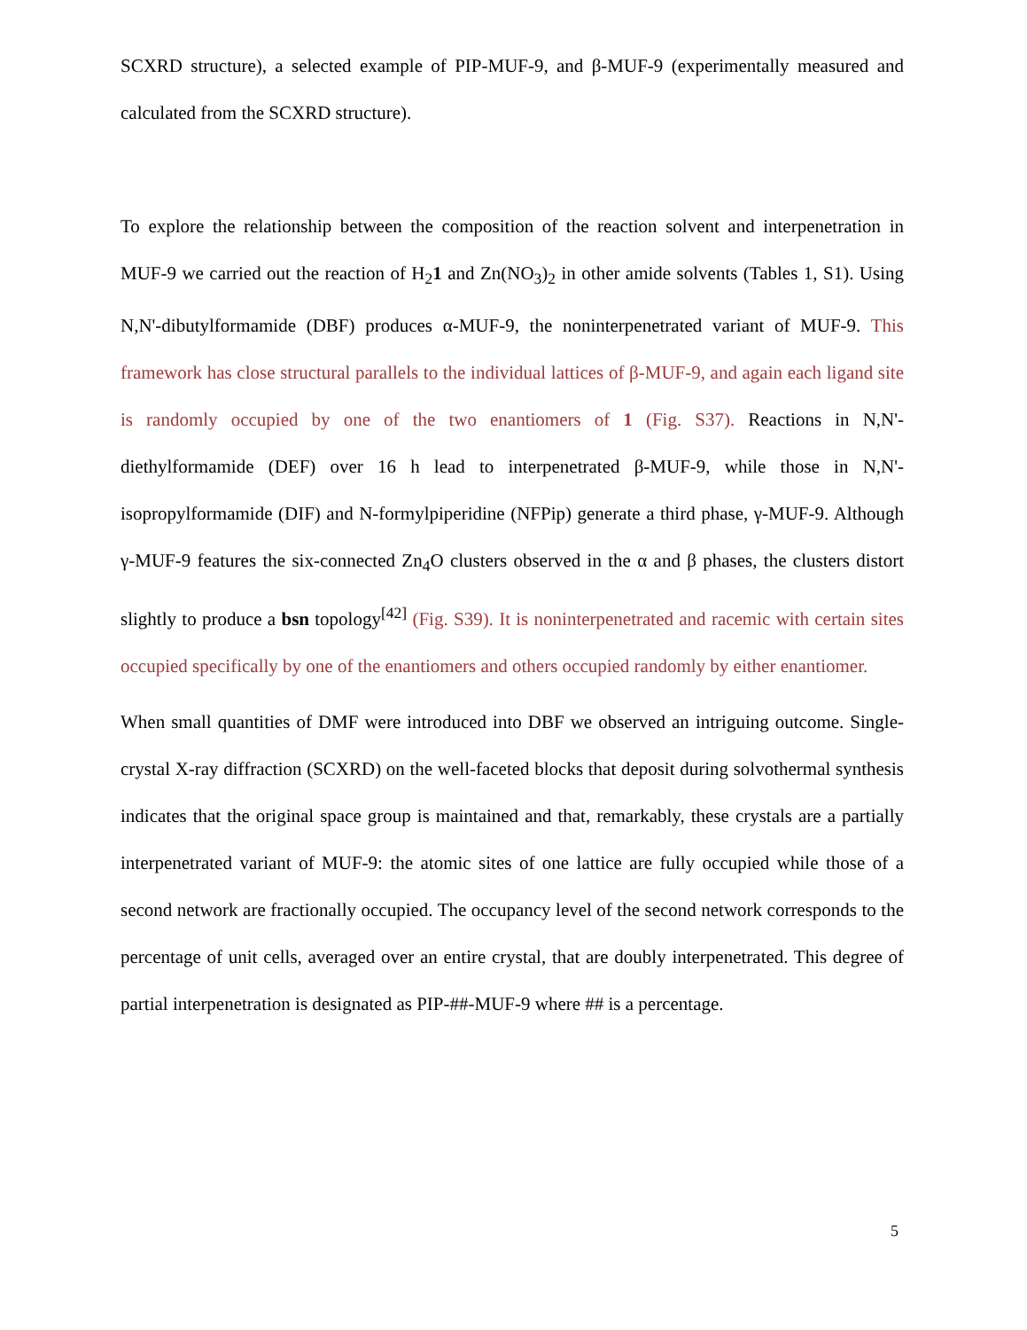SCXRD structure), a selected example of PIP-MUF-9, and β-MUF-9 (experimentally measured and calculated from the SCXRD structure).
To explore the relationship between the composition of the reaction solvent and interpenetration in MUF-9 we carried out the reaction of H<sub>2</sub>1 and Zn(NO<sub>3</sub>)<sub>2</sub> in other amide solvents (Tables 1, S1). Using N,N'-dibutylformamide (DBF) produces α-MUF-9, the noninterpenetrated variant of MUF-9. This framework has close structural parallels to the individual lattices of β-MUF-9, and again each ligand site is randomly occupied by one of the two enantiomers of 1 (Fig. S37). Reactions in N,N'-diethylformamide (DEF) over 16 h lead to interpenetrated β-MUF-9, while those in N,N'-isopropylformamide (DIF) and N-formylpiperidine (NFPip) generate a third phase, γ-MUF-9. Although γ-MUF-9 features the six-connected Zn<sub>4</sub>O clusters observed in the α and β phases, the clusters distort slightly to produce a bsn topology<sup>[42]</sup> (Fig. S39). It is noninterpenetrated and racemic with certain sites occupied specifically by one of the enantiomers and others occupied randomly by either enantiomer.
When small quantities of DMF were introduced into DBF we observed an intriguing outcome. Single-crystal X-ray diffraction (SCXRD) on the well-faceted blocks that deposit during solvothermal synthesis indicates that the original space group is maintained and that, remarkably, these crystals are a partially interpenetrated variant of MUF-9: the atomic sites of one lattice are fully occupied while those of a second network are fractionally occupied. The occupancy level of the second network corresponds to the percentage of unit cells, averaged over an entire crystal, that are doubly interpenetrated. This degree of partial interpenetration is designated as PIP-##-MUF-9 where ## is a percentage.
5